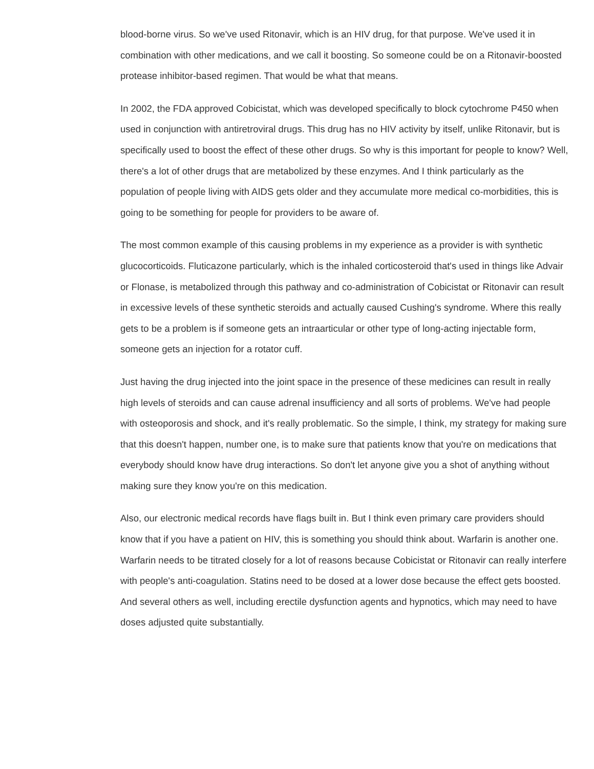blood-borne virus. So we've used Ritonavir, which is an HIV drug, for that purpose. We've used it in combination with other medications, and we call it boosting. So someone could be on a Ritonavir-boosted protease inhibitor-based regimen. That would be what that means.
In 2002, the FDA approved Cobicistat, which was developed specifically to block cytochrome P450 when used in conjunction with antiretroviral drugs. This drug has no HIV activity by itself, unlike Ritonavir, but is specifically used to boost the effect of these other drugs. So why is this important for people to know? Well, there's a lot of other drugs that are metabolized by these enzymes. And I think particularly as the population of people living with AIDS gets older and they accumulate more medical co-morbidities, this is going to be something for people for providers to be aware of.
The most common example of this causing problems in my experience as a provider is with synthetic glucocorticoids. Fluticazone particularly, which is the inhaled corticosteroid that's used in things like Advair or Flonase, is metabolized through this pathway and co-administration of Cobicistat or Ritonavir can result in excessive levels of these synthetic steroids and actually caused Cushing's syndrome. Where this really gets to be a problem is if someone gets an intraarticular or other type of long-acting injectable form, someone gets an injection for a rotator cuff.
Just having the drug injected into the joint space in the presence of these medicines can result in really high levels of steroids and can cause adrenal insufficiency and all sorts of problems. We've had people with osteoporosis and shock, and it's really problematic. So the simple, I think, my strategy for making sure that this doesn't happen, number one, is to make sure that patients know that you're on medications that everybody should know have drug interactions. So don't let anyone give you a shot of anything without making sure they know you're on this medication.
Also, our electronic medical records have flags built in. But I think even primary care providers should know that if you have a patient on HIV, this is something you should think about. Warfarin is another one. Warfarin needs to be titrated closely for a lot of reasons because Cobicistat or Ritonavir can really interfere with people's anti-coagulation. Statins need to be dosed at a lower dose because the effect gets boosted. And several others as well, including erectile dysfunction agents and hypnotics, which may need to have doses adjusted quite substantially.